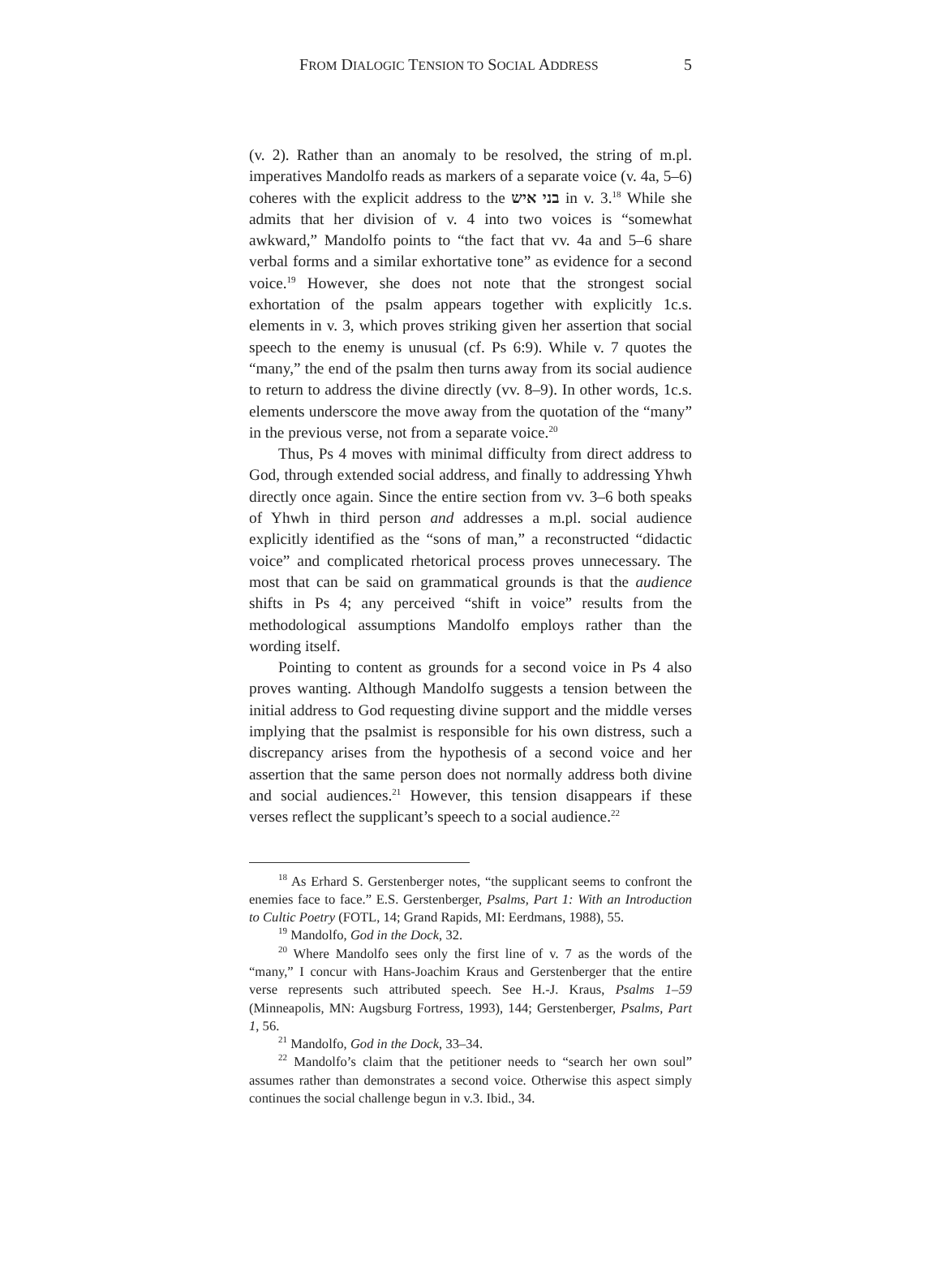FROM DIALOGIC TENSION TO SOCIAL ADDRESS 5
(v. 2). Rather than an anomaly to be resolved, the string of m.pl. imperatives Mandolfo reads as markers of a separate voice (v. 4a, 5–6) coheres with the explicit address to the בני איש in v. 3.<sup>18</sup> While she admits that her division of v. 4 into two voices is “somewhat awkward,” Mandolfo points to “the fact that vv. 4a and 5–6 share verbal forms and a similar exhortative tone” as evidence for a second voice.<sup>19</sup> However, she does not note that the strongest social exhortation of the psalm appears together with explicitly 1c.s. elements in v. 3, which proves striking given her assertion that social speech to the enemy is unusual (cf. Ps 6:9). While v. 7 quotes the “many,” the end of the psalm then turns away from its social audience to return to address the divine directly (vv. 8–9). In other words, 1c.s. elements underscore the move away from the quotation of the “many” in the previous verse, not from a separate voice.<sup>20</sup>
Thus, Ps 4 moves with minimal difficulty from direct address to God, through extended social address, and finally to addressing Yhwh directly once again. Since the entire section from vv. 3–6 both speaks of Yhwh in third person and addresses a m.pl. social audience explicitly identified as the “sons of man,” a reconstructed “didactic voice” and complicated rhetorical process proves unnecessary. The most that can be said on grammatical grounds is that the audience shifts in Ps 4; any perceived “shift in voice” results from the methodological assumptions Mandolfo employs rather than the wording itself.
Pointing to content as grounds for a second voice in Ps 4 also proves wanting. Although Mandolfo suggests a tension between the initial address to God requesting divine support and the middle verses implying that the psalmist is responsible for his own distress, such a discrepancy arises from the hypothesis of a second voice and her assertion that the same person does not normally address both divine and social audiences.<sup>21</sup> However, this tension disappears if these verses reflect the supplicant’s speech to a social audience.<sup>22</sup>
<sup>18</sup> As Erhard S. Gerstenberger notes, “the supplicant seems to confront the enemies face to face.” E.S. Gerstenberger, Psalms, Part 1: With an Introduction to Cultic Poetry (FOTL, 14; Grand Rapids, MI: Eerdmans, 1988), 55.
<sup>19</sup> Mandolfo, God in the Dock, 32.
<sup>20</sup> Where Mandolfo sees only the first line of v. 7 as the words of the “many,” I concur with Hans-Joachim Kraus and Gerstenberger that the entire verse represents such attributed speech. See H.-J. Kraus, Psalms 1–59 (Minneapolis, MN: Augsburg Fortress, 1993), 144; Gerstenberger, Psalms, Part 1, 56.
<sup>21</sup> Mandolfo, God in the Dock, 33–34.
<sup>22</sup> Mandolfo’s claim that the petitioner needs to “search her own soul” assumes rather than demonstrates a second voice. Otherwise this aspect simply continues the social challenge begun in v.3. Ibid., 34.